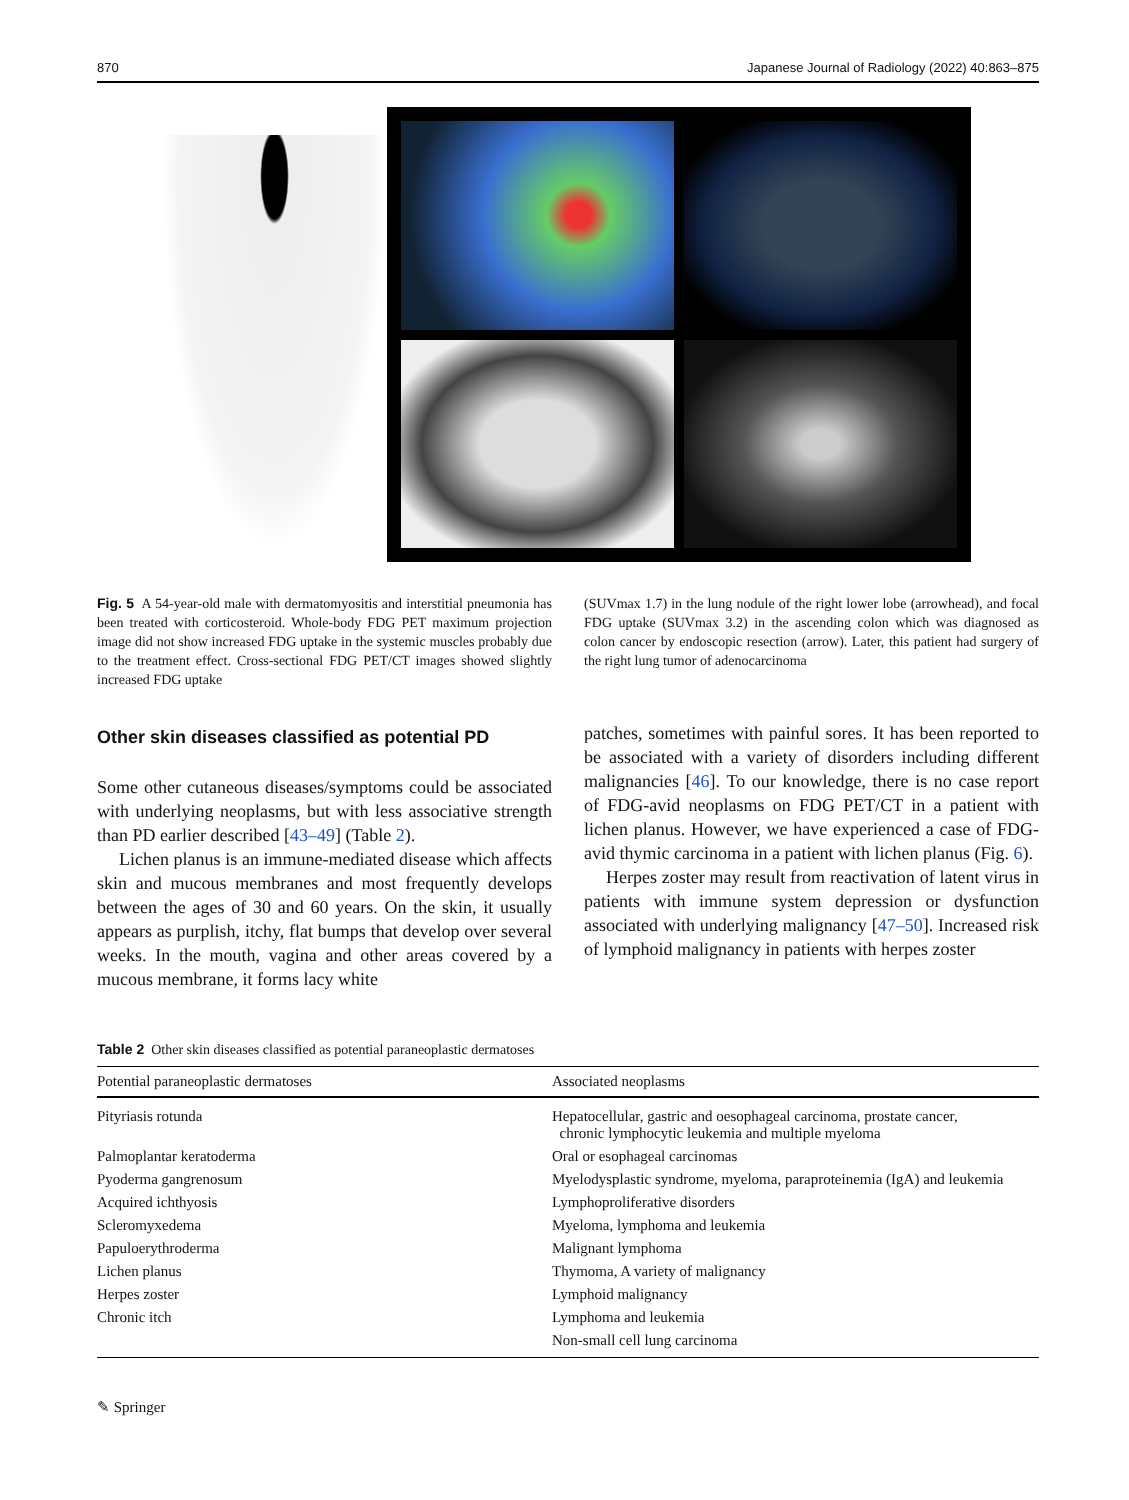870 Japanese Journal of Radiology (2022) 40:863–875
Fig. 5 A 54-year-old male with dermatomyositis and interstitial pneumonia has been treated with corticosteroid. Whole-body FDG PET maximum projection image did not show increased FDG uptake in the systemic muscles probably due to the treatment effect. Cross-sectional FDG PET/CT images showed slightly increased FDG uptake
(SUVmax 1.7) in the lung nodule of the right lower lobe (arrowhead), and focal FDG uptake (SUVmax 3.2) in the ascending colon which was diagnosed as colon cancer by endoscopic resection (arrow). Later, this patient had surgery of the right lung tumor of adenocarcinoma
Other skin diseases classified as potential PD
Some other cutaneous diseases/symptoms could be associated with underlying neoplasms, but with less associative strength than PD earlier described [43–49] (Table 2).
Lichen planus is an immune-mediated disease which affects skin and mucous membranes and most frequently develops between the ages of 30 and 60 years. On the skin, it usually appears as purplish, itchy, flat bumps that develop over several weeks. In the mouth, vagina and other areas covered by a mucous membrane, it forms lacy white
patches, sometimes with painful sores. It has been reported to be associated with a variety of disorders including different malignancies [46]. To our knowledge, there is no case report of FDG-avid neoplasms on FDG PET/CT in a patient with lichen planus. However, we have experienced a case of FDG-avid thymic carcinoma in a patient with lichen planus (Fig. 6).
Herpes zoster may result from reactivation of latent virus in patients with immune system depression or dysfunction associated with underlying malignancy [47–50]. Increased risk of lymphoid malignancy in patients with herpes zoster
Table 2 Other skin diseases classified as potential paraneoplastic dermatoses
| Potential paraneoplastic dermatoses | Associated neoplasms |
| --- | --- |
| Pityriasis rotunda | Hepatocellular, gastric and oesophageal carcinoma, prostate cancer, chronic lymphocytic leukemia and multiple myeloma |
| Palmoplantar keratoderma | Oral or esophageal carcinomas |
| Pyoderma gangrenosum | Myelodysplastic syndrome, myeloma, paraproteinemia (IgA) and leukemia |
| Acquired ichthyosis | Lymphoproliferative disorders |
| Scleromyxedema | Myeloma, lymphoma and leukemia |
| Papuloerythroderma | Malignant lymphoma |
| Lichen planus | Thymoma, A variety of malignancy |
| Herpes zoster | Lymphoid malignancy |
| Chronic itch | Lymphoma and leukemia |
| | Non-small cell lung carcinoma |
✎ Springer